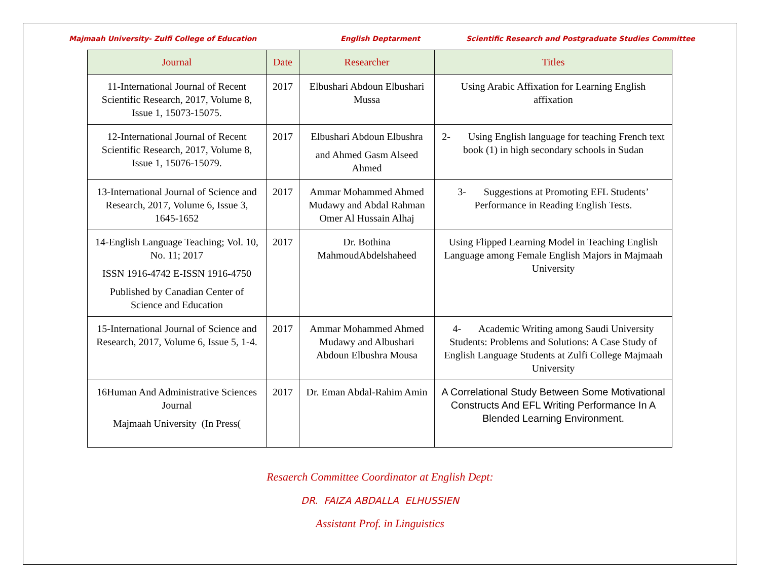Majmaah University- Zulfi College of Education English Deptarment Scientific Research and Postgraduate Studies Committee
| Journal | Date | Researcher | Titles |
| --- | --- | --- | --- |
| 11-International Journal of Recent Scientific Research, 2017, Volume 8, Issue 1, 15073-15075. | 2017 | Elbushari Abdoun Elbushari Mussa | Using Arabic Affixation for Learning English affixation |
| 12-International Journal of Recent Scientific Research, 2017, Volume 8, Issue 1, 15076-15079. | 2017 | Elbushari Abdoun Elbushra and Ahmed Gasm Alseed Ahmed | 2- Using English language for teaching French text book (1) in high secondary schools in Sudan |
| 13-International Journal of Science and Research, 2017, Volume 6, Issue 3, 1645-1652 | 2017 | Ammar Mohammed Ahmed Mudawy and Abdal Rahman Omer Al Hussain Alhaj | 3- Suggestions at Promoting EFL Students’ Performance in Reading English Tests. |
| 14-English Language Teaching; Vol. 10, No. 11; 2017 ISSN 1916-4742 E-ISSN 1916-4750 Published by Canadian Center of Science and Education | 2017 | Dr. Bothina MahmoudAbdelshaheed | Using Flipped Learning Model in Teaching English Language among Female English Majors in Majmaah University |
| 15-International Journal of Science and Research, 2017, Volume 6, Issue 5, 1-4. | 2017 | Ammar Mohammed Ahmed Mudawy and Albushari Abdoun Elbushra Mousa | 4- Academic Writing among Saudi University Students: Problems and Solutions: A Case Study of English Language Students at Zulfi College Majmaah University |
| 16Human And Administrative Sciences Journal Majmaah University (In Press( | 2017 | Dr. Eman Abdal-Rahim Amin | A Correlational Study Between Some Motivational Constructs And EFL Writing Performance In A Blended Learning Environment. |
Resaerch Committee Coordinator at English Dept:
DR. FAIZA ABDALLA ELHUSSIEN
Assistant Prof. in Linguistics